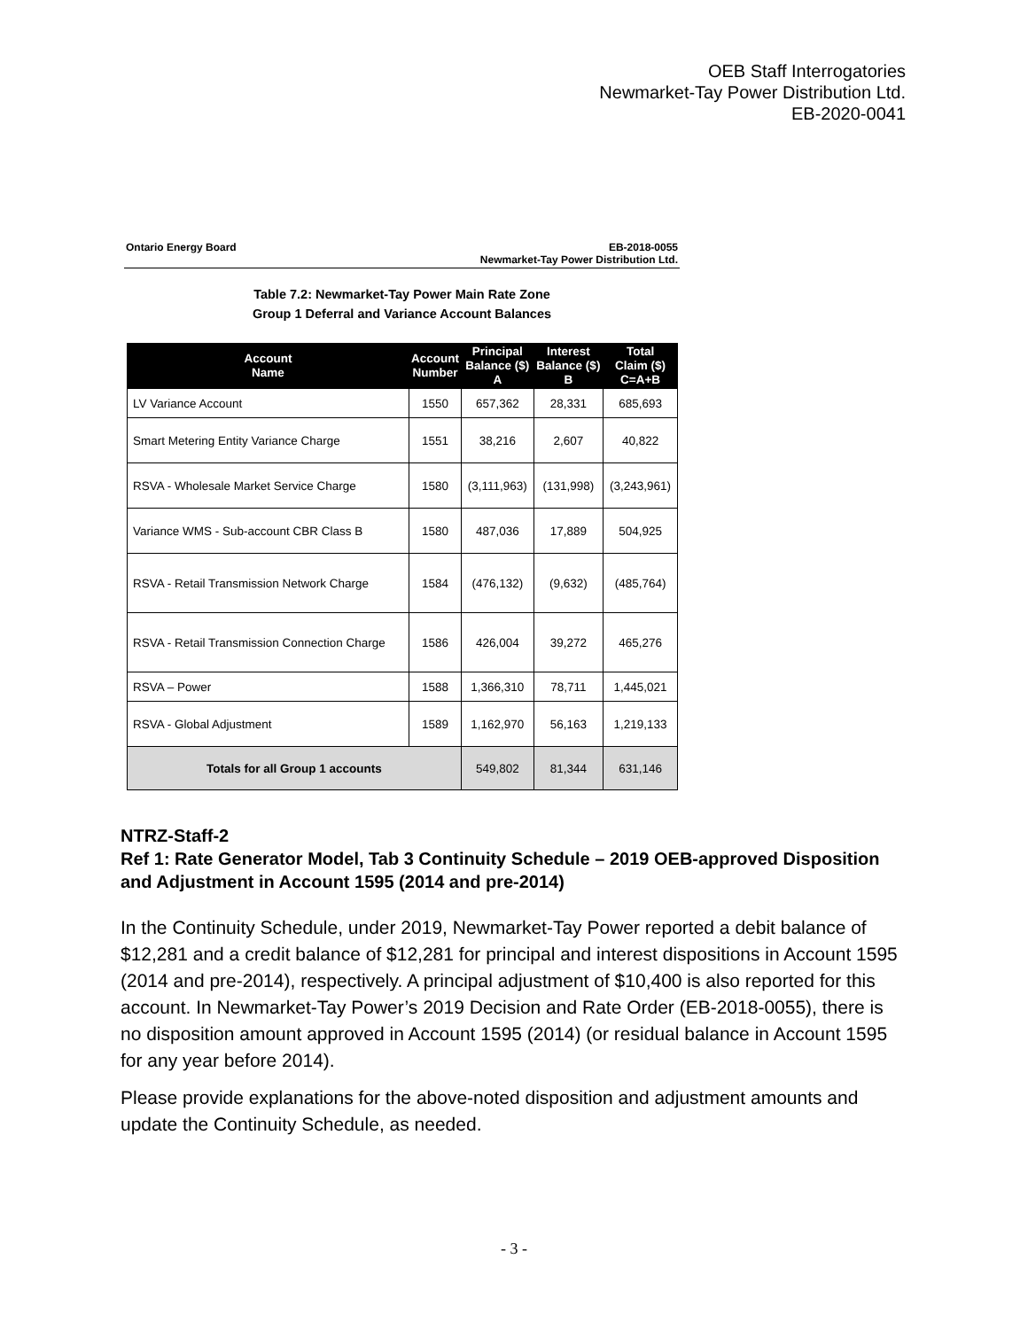OEB Staff Interrogatories
Newmarket-Tay Power Distribution Ltd.
EB-2020-0041
Ontario Energy Board EB-2018-0055
Newmarket-Tay Power Distribution Ltd.
Table 7.2: Newmarket-Tay Power Main Rate Zone
Group 1 Deferral and Variance Account Balances
| Account Name | Account Number | Principal Balance ($) A | Interest Balance ($) B | Total Claim ($) C=A+B |
| --- | --- | --- | --- | --- |
| LV Variance Account | 1550 | 657,362 | 28,331 | 685,693 |
| Smart Metering Entity Variance Charge | 1551 | 38,216 | 2,607 | 40,822 |
| RSVA - Wholesale Market Service Charge | 1580 | (3,111,963) | (131,998) | (3,243,961) |
| Variance WMS - Sub-account CBR Class B | 1580 | 487,036 | 17,889 | 504,925 |
| RSVA - Retail Transmission Network Charge | 1584 | (476,132) | (9,632) | (485,764) |
| RSVA - Retail Transmission Connection Charge | 1586 | 426,004 | 39,272 | 465,276 |
| RSVA – Power | 1588 | 1,366,310 | 78,711 | 1,445,021 |
| RSVA - Global Adjustment | 1589 | 1,162,970 | 56,163 | 1,219,133 |
| Totals for all Group 1 accounts | | 549,802 | 81,344 | 631,146 |
NTRZ-Staff-2
Ref 1: Rate Generator Model, Tab 3 Continuity Schedule – 2019 OEB-approved Disposition and Adjustment in Account 1595 (2014 and pre-2014)
In the Continuity Schedule, under 2019, Newmarket-Tay Power reported a debit balance of $12,281 and a credit balance of $12,281 for principal and interest dispositions in Account 1595 (2014 and pre-2014), respectively. A principal adjustment of $10,400 is also reported for this account. In Newmarket-Tay Power’s 2019 Decision and Rate Order (EB-2018-0055), there is no disposition amount approved in Account 1595 (2014) (or residual balance in Account 1595 for any year before 2014).
Please provide explanations for the above-noted disposition and adjustment amounts and update the Continuity Schedule, as needed.
- 3 -